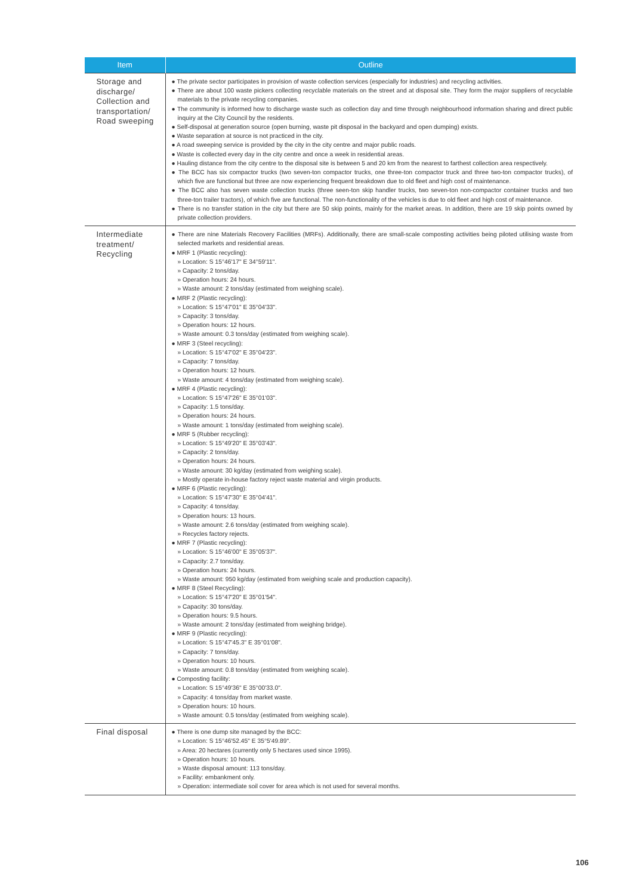| Item | Outline |
| --- | --- |
| Storage and discharge/ Collection and transportation/ Road sweeping | ● The private sector participates in provision of waste collection services (especially for industries) and recycling activities. ● There are about 100 waste pickers collecting recyclable materials on the street and at disposal site. They form the major suppliers of recyclable materials to the private recycling companies. ● The community is informed how to discharge waste such as collection day and time through neighbourhood information sharing and direct public inquiry at the City Council by the residents. ● Self-disposal at generation source (open burning, waste pit disposal in the backyard and open dumping) exists. ● Waste separation at source is not practiced in the city. ● A road sweeping service is provided by the city in the city centre and major public roads. ● Waste is collected every day in the city centre and once a week in residential areas. ● Hauling distance from the city centre to the disposal site is between 5 and 20 km from the nearest to farthest collection area respectively. ● The BCC has six compactor trucks (two seven-ton compactor trucks, one three-ton compactor truck and three two-ton compactor trucks), of which five are functional but three are now experiencing frequent breakdown due to old fleet and high cost of maintenance. ● The BCC also has seven waste collection trucks (three seen-ton skip handler trucks, two seven-ton non-compactor container trucks and two three-ton trailer tractors), of which five are functional. The non-functionality of the vehicles is due to old fleet and high cost of maintenance. ● There is no transfer station in the city but there are 50 skip points, mainly for the market areas. In addition, there are 19 skip points owned by private collection providers. |
| Intermediate treatment/ Recycling | ● There are nine Materials Recovery Facilities (MRFs). Additionally, there are small-scale composting activities being piloted utilising waste from selected markets and residential areas. ● MRF 1 (Plastic recycling): » Location: S 15°46'17" E 34°59'11". » Capacity: 2 tons/day. » Operation hours: 24 hours. » Waste amount: 2 tons/day (estimated from weighing scale). ● MRF 2 (Plastic recycling): » Location: S 15°47'01" E 35°04'33". » Capacity: 3 tons/day. » Operation hours: 12 hours. » Waste amount: 0.3 tons/day (estimated from weighing scale). ● MRF 3 (Steel recycling): » Location: S 15°47'02" E 35°04'23". » Capacity: 7 tons/day. » Operation hours: 12 hours. » Waste amount: 4 tons/day (estimated from weighing scale). ● MRF 4 (Plastic recycling): » Location: S 15°47'26" E 35°01'03". » Capacity: 1.5 tons/day. » Operation hours: 24 hours. » Waste amount: 1 tons/day (estimated from weighing scale). ● MRF 5 (Rubber recycling): » Location: S 15°49'20" E 35°03'43". » Capacity: 2 tons/day. » Operation hours: 24 hours. » Waste amount: 30 kg/day (estimated from weighing scale). » Mostly operate in-house factory reject waste material and virgin products. ● MRF 6 (Plastic recycling): » Location: S 15°47'30" E 35°04'41". » Capacity: 4 tons/day. » Operation hours: 13 hours. » Waste amount: 2.6 tons/day (estimated from weighing scale). » Recycles factory rejects. ● MRF 7 (Plastic recycling): » Location: S 15°46'00" E 35°05'37". » Capacity: 2.7 tons/day. » Operation hours: 24 hours. » Waste amount: 950 kg/day (estimated from weighing scale and production capacity). ● MRF 8 (Steel Recycling): » Location: S 15°47'20" E 35°01'54". » Capacity: 30 tons/day. » Operation hours: 9.5 hours. » Waste amount: 2 tons/day (estimated from weighing bridge). ● MRF 9 (Plastic recycling): » Location: S 15°47'45.3" E 35°01'08". » Capacity: 7 tons/day. » Operation hours: 10 hours. » Waste amount: 0.8 tons/day (estimated from weighing scale). ● Composting facility: » Location: S 15°49'36" E 35°00'33.0". » Capacity: 4 tons/day from market waste. » Operation hours: 10 hours. » Waste amount: 0.5 tons/day (estimated from weighing scale). |
| Final disposal | ● There is one dump site managed by the BCC: » Location: S 15°46'52.45" E 35°5'49.89". » Area: 20 hectares (currently only 5 hectares used since 1995). » Operation hours: 10 hours. » Waste disposal amount: 113 tons/day. » Facility: embankment only. » Operation: intermediate soil cover for area which is not used for several months. |
106